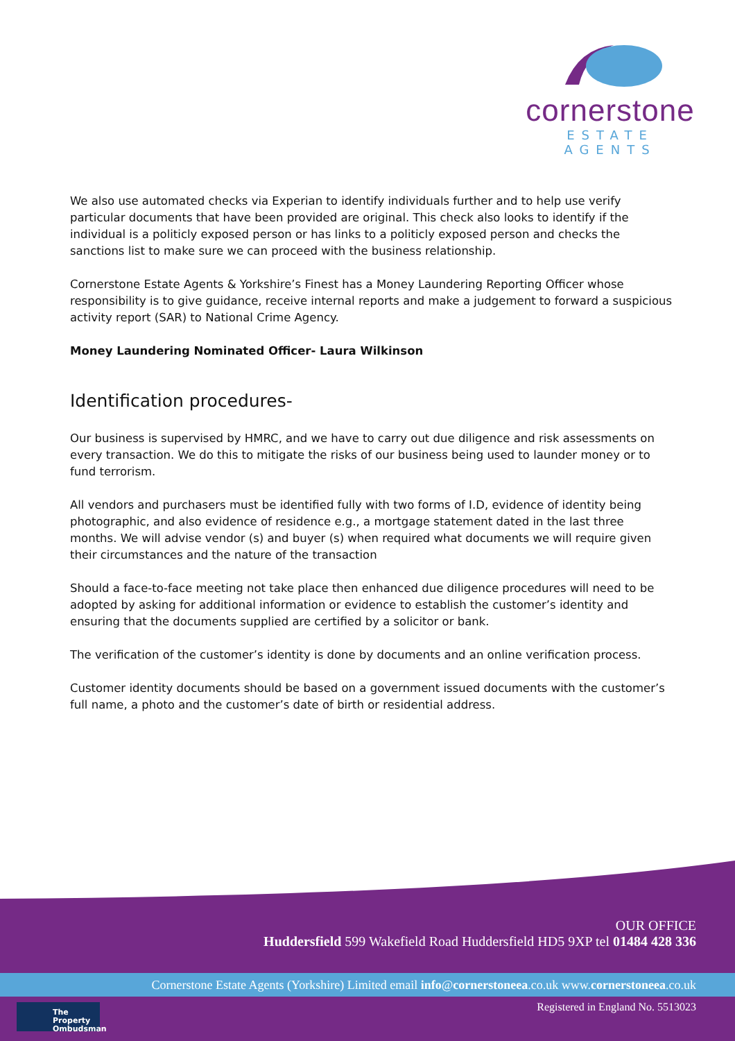cornerstone
ESTATE AGENTS
We also use automated checks via Experian to identify individuals further and to help use verify particular documents that have been provided are original. This check also looks to identify if the individual is a politicly exposed person or has links to a politicly exposed person and checks the sanctions list to make sure we can proceed with the business relationship.
Cornerstone Estate Agents & Yorkshire’s Finest has a Money Laundering Reporting Officer whose responsibility is to give guidance, receive internal reports and make a judgement to forward a suspicious activity report (SAR) to National Crime Agency.
Money Laundering Nominated Officer- Laura Wilkinson
Identification procedures-
Our business is supervised by HMRC, and we have to carry out due diligence and risk assessments on every transaction. We do this to mitigate the risks of our business being used to launder money or to fund terrorism.
All vendors and purchasers must be identified fully with two forms of I.D, evidence of identity being photographic, and also evidence of residence e.g., a mortgage statement dated in the last three months. We will advise vendor (s) and buyer (s) when required what documents we will require given their circumstances and the nature of the transaction
Should a face-to-face meeting not take place then enhanced due diligence procedures will need to be adopted by asking for additional information or evidence to establish the customer’s identity and ensuring that the documents supplied are certified by a solicitor or bank.
The verification of the customer’s identity is done by documents and an online verification process.
Customer identity documents should be based on a government issued documents with the customer’s full name, a photo and the customer’s date of birth or residential address.
OUR OFFICE
Huddersfield 599 Wakefield Road Huddersfield HD5 9XP tel 01484 428 336
Cornerstone Estate Agents (Yorkshire) Limited email info@cornerstoneea.co.uk www.cornerstoneea.co.uk
The Property
Ombudsman
Registered in England No. 5513023